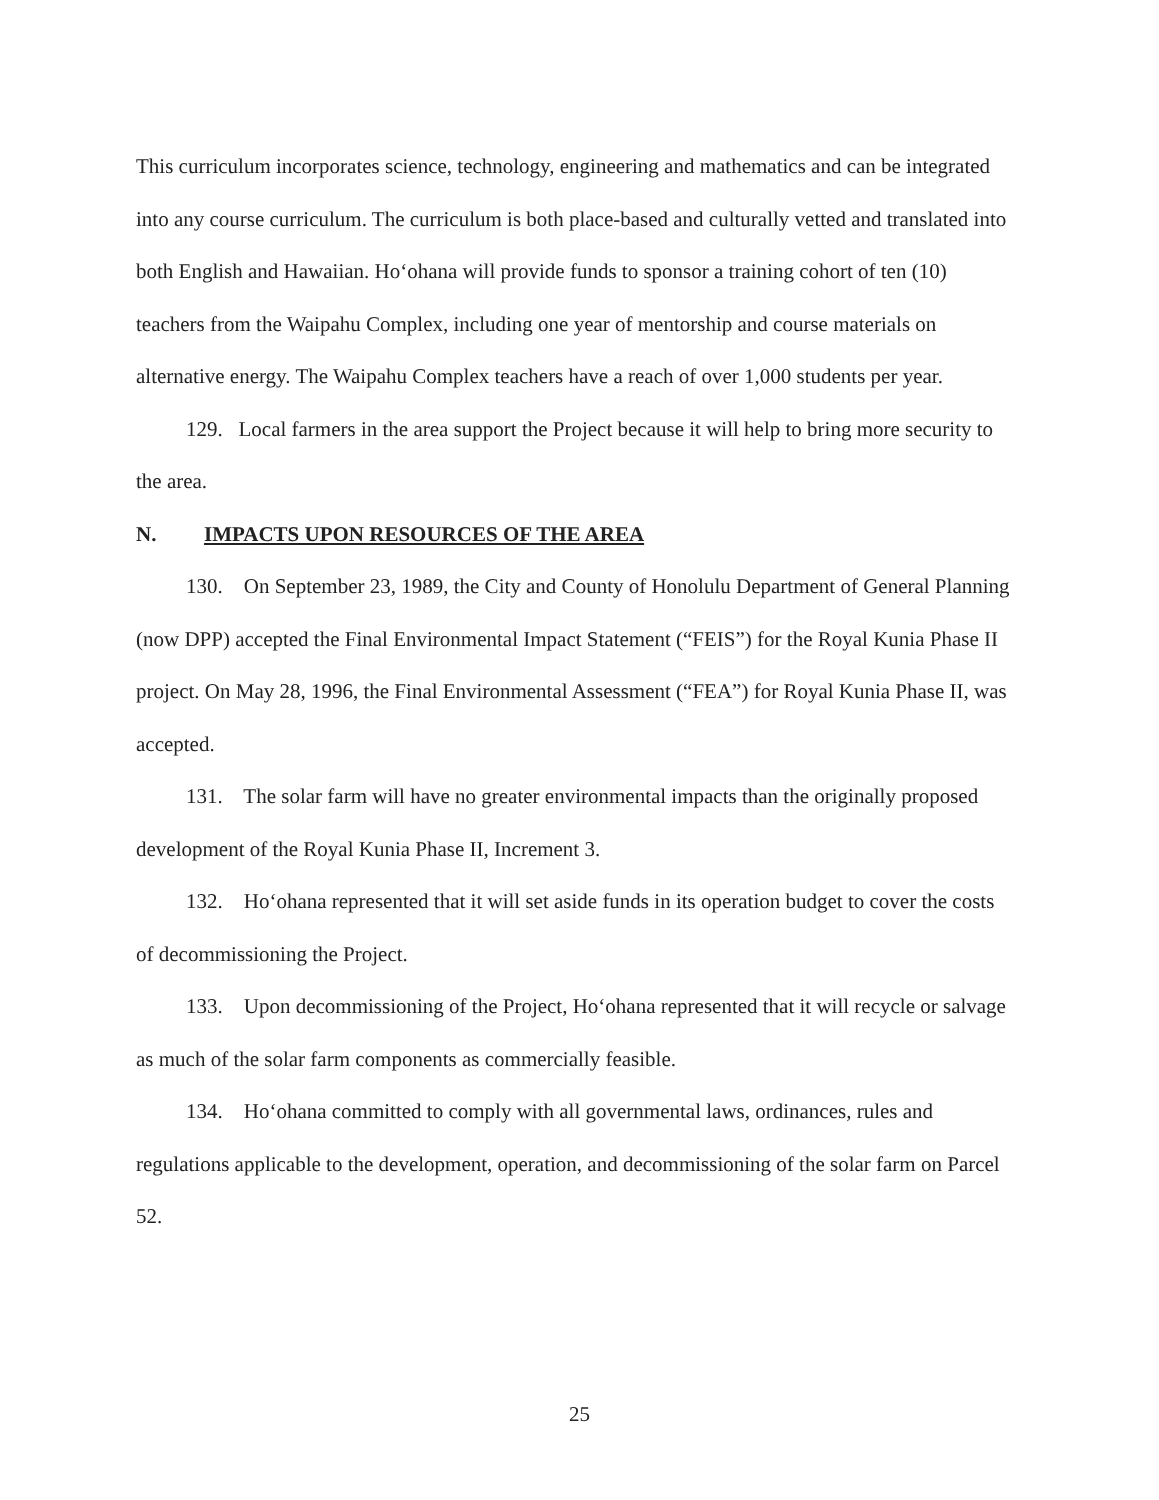This curriculum incorporates science, technology, engineering and mathematics and can be integrated into any course curriculum. The curriculum is both place-based and culturally vetted and translated into both English and Hawaiian. Ho‘ohana will provide funds to sponsor a training cohort of ten (10) teachers from the Waipahu Complex, including one year of mentorship and course materials on alternative energy. The Waipahu Complex teachers have a reach of over 1,000 students per year.
129. Local farmers in the area support the Project because it will help to bring more security to the area.
N. IMPACTS UPON RESOURCES OF THE AREA
130. On September 23, 1989, the City and County of Honolulu Department of General Planning (now DPP) accepted the Final Environmental Impact Statement (“FEIS”) for the Royal Kunia Phase II project. On May 28, 1996, the Final Environmental Assessment (“FEA”) for Royal Kunia Phase II, was accepted.
131. The solar farm will have no greater environmental impacts than the originally proposed development of the Royal Kunia Phase II, Increment 3.
132. Ho‘ohana represented that it will set aside funds in its operation budget to cover the costs of decommissioning the Project.
133. Upon decommissioning of the Project, Ho‘ohana represented that it will recycle or salvage as much of the solar farm components as commercially feasible.
134. Ho‘ohana committed to comply with all governmental laws, ordinances, rules and regulations applicable to the development, operation, and decommissioning of the solar farm on Parcel 52.
25